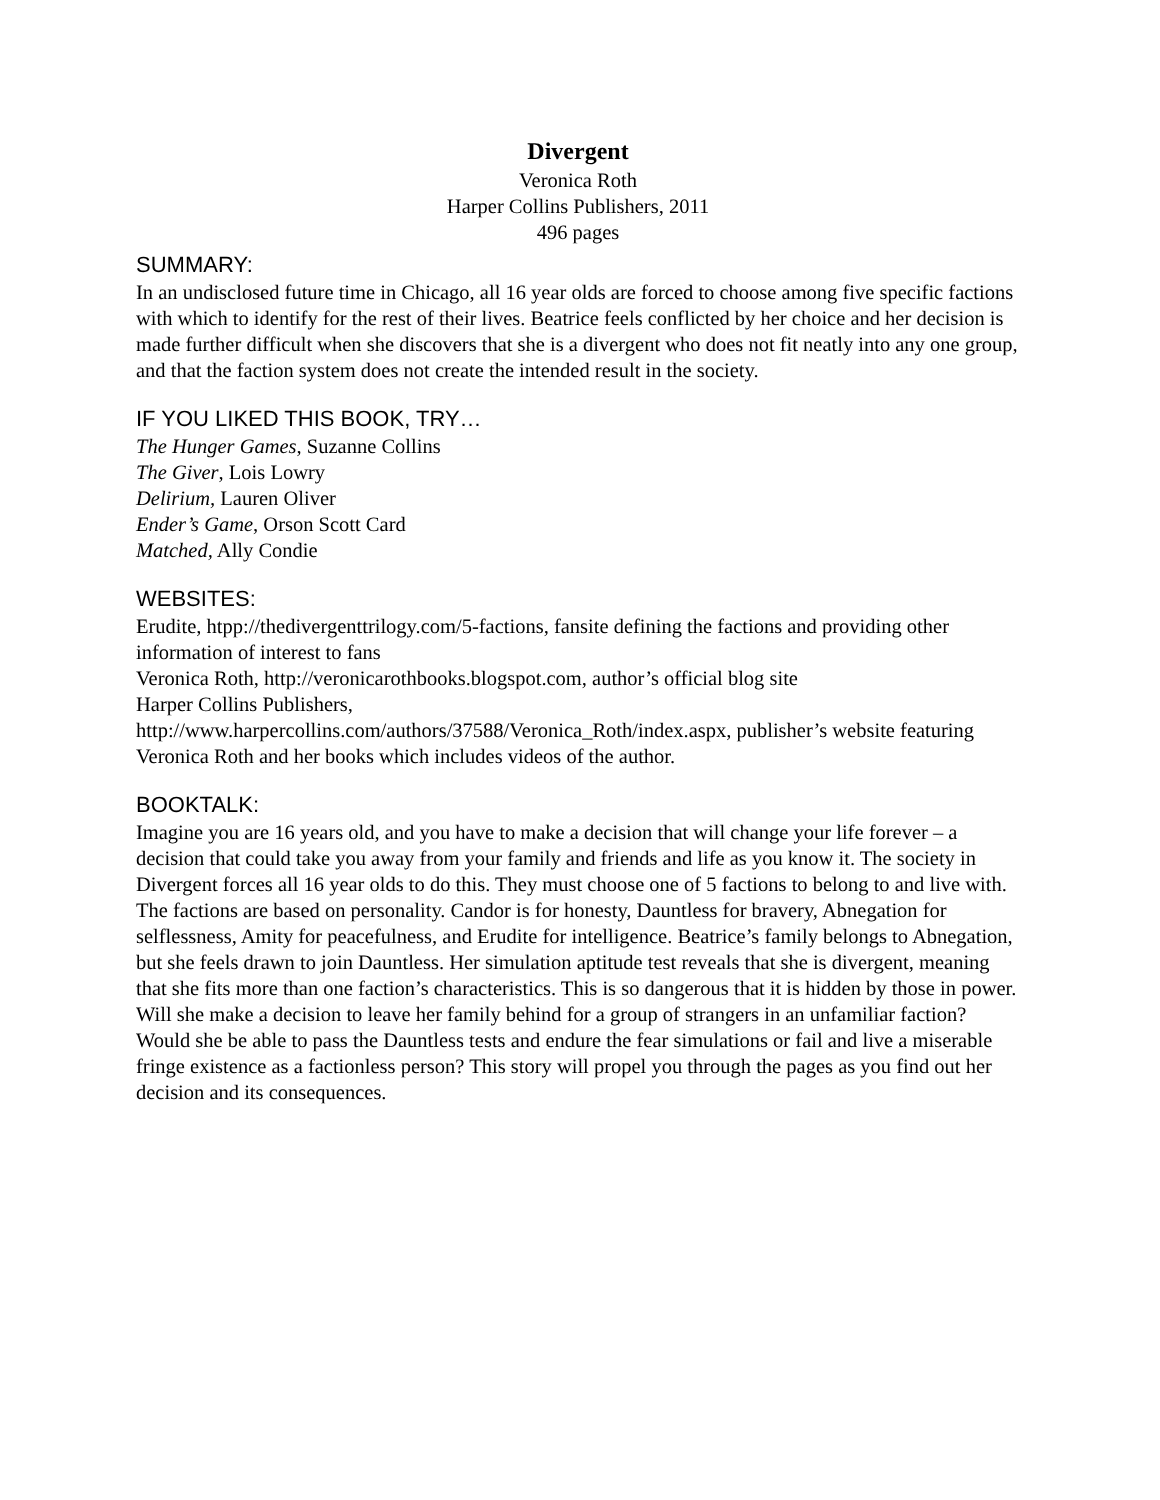Divergent
Veronica Roth
Harper Collins Publishers, 2011
496 pages
SUMMARY:
In an undisclosed future time in Chicago, all 16 year olds are forced to choose among five specific factions with which to identify for the rest of their lives. Beatrice feels conflicted by her choice and her decision is made further difficult when she discovers that she is a divergent who does not fit neatly into any one group, and that the faction system does not create the intended result in the society.
IF YOU LIKED THIS BOOK, TRY…
The Hunger Games, Suzanne Collins
The Giver, Lois Lowry
Delirium, Lauren Oliver
Ender’s Game, Orson Scott Card
Matched, Ally Condie
WEBSITES:
Erudite, htpp://thedivergenttrilogy.com/5-factions, fansite defining the factions and providing other information of interest to fans
Veronica Roth, http://veronicarothbooks.blogspot.com, author’s official blog site
Harper Collins Publishers,
http://www.harpercollins.com/authors/37588/Veronica_Roth/index.aspx, publisher’s website featuring Veronica Roth and her books which includes videos of the author.
BOOKTALK:
Imagine you are 16 years old, and you have to make a decision that will change your life forever – a decision that could take you away from your family and friends and life as you know it. The society in Divergent forces all 16 year olds to do this. They must choose one of 5 factions to belong to and live with. The factions are based on personality. Candor is for honesty, Dauntless for bravery, Abnegation for selflessness, Amity for peacefulness, and Erudite for intelligence. Beatrice’s family belongs to Abnegation, but she feels drawn to join Dauntless. Her simulation aptitude test reveals that she is divergent, meaning that she fits more than one faction’s characteristics. This is so dangerous that it is hidden by those in power. Will she make a decision to leave her family behind for a group of strangers in an unfamiliar faction? Would she be able to pass the Dauntless tests and endure the fear simulations or fail and live a miserable fringe existence as a factionless person? This story will propel you through the pages as you find out her decision and its consequences.